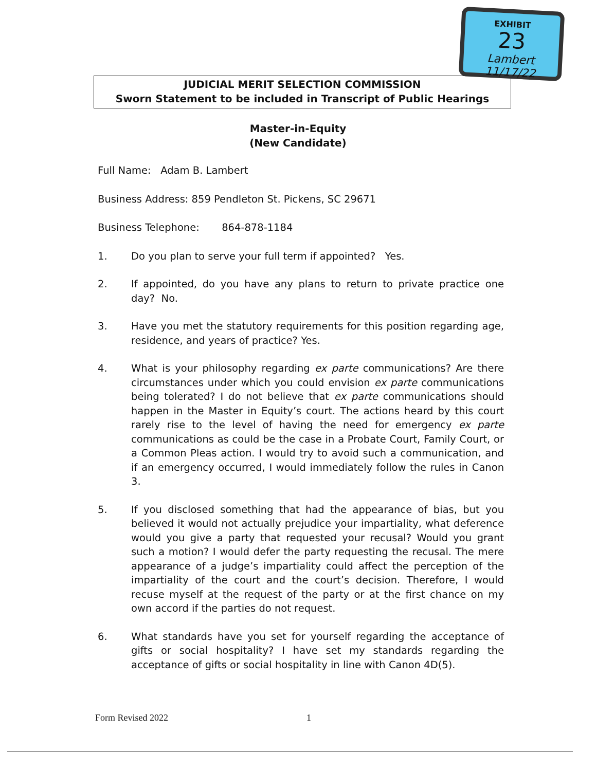EXHIBIT
23
Lambert 11/17/22
JUDICIAL MERIT SELECTION COMMISSION
Sworn Statement to be included in Transcript of Public Hearings
Master-in-Equity
(New Candidate)
Full Name: Adam B. Lambert
Business Address: 859 Pendleton St. Pickens, SC 29671
Business Telephone: 864-878-1184
1. Do you plan to serve your full term if appointed? Yes.
2. If appointed, do you have any plans to return to private practice one day? No.
3. Have you met the statutory requirements for this position regarding age, residence, and years of practice? Yes.
4. What is your philosophy regarding ex parte communications? Are there circumstances under which you could envision ex parte communications being tolerated? I do not believe that ex parte communications should happen in the Master in Equity’s court. The actions heard by this court rarely rise to the level of having the need for emergency ex parte communications as could be the case in a Probate Court, Family Court, or a Common Pleas action. I would try to avoid such a communication, and if an emergency occurred, I would immediately follow the rules in Canon 3.
5. If you disclosed something that had the appearance of bias, but you believed it would not actually prejudice your impartiality, what deference would you give a party that requested your recusal? Would you grant such a motion? I would defer the party requesting the recusal. The mere appearance of a judge’s impartiality could affect the perception of the impartiality of the court and the court’s decision. Therefore, I would recuse myself at the request of the party or at the first chance on my own accord if the parties do not request.
6. What standards have you set for yourself regarding the acceptance of gifts or social hospitality? I have set my standards regarding the acceptance of gifts or social hospitality in line with Canon 4D(5).
Form Revised 2022 1